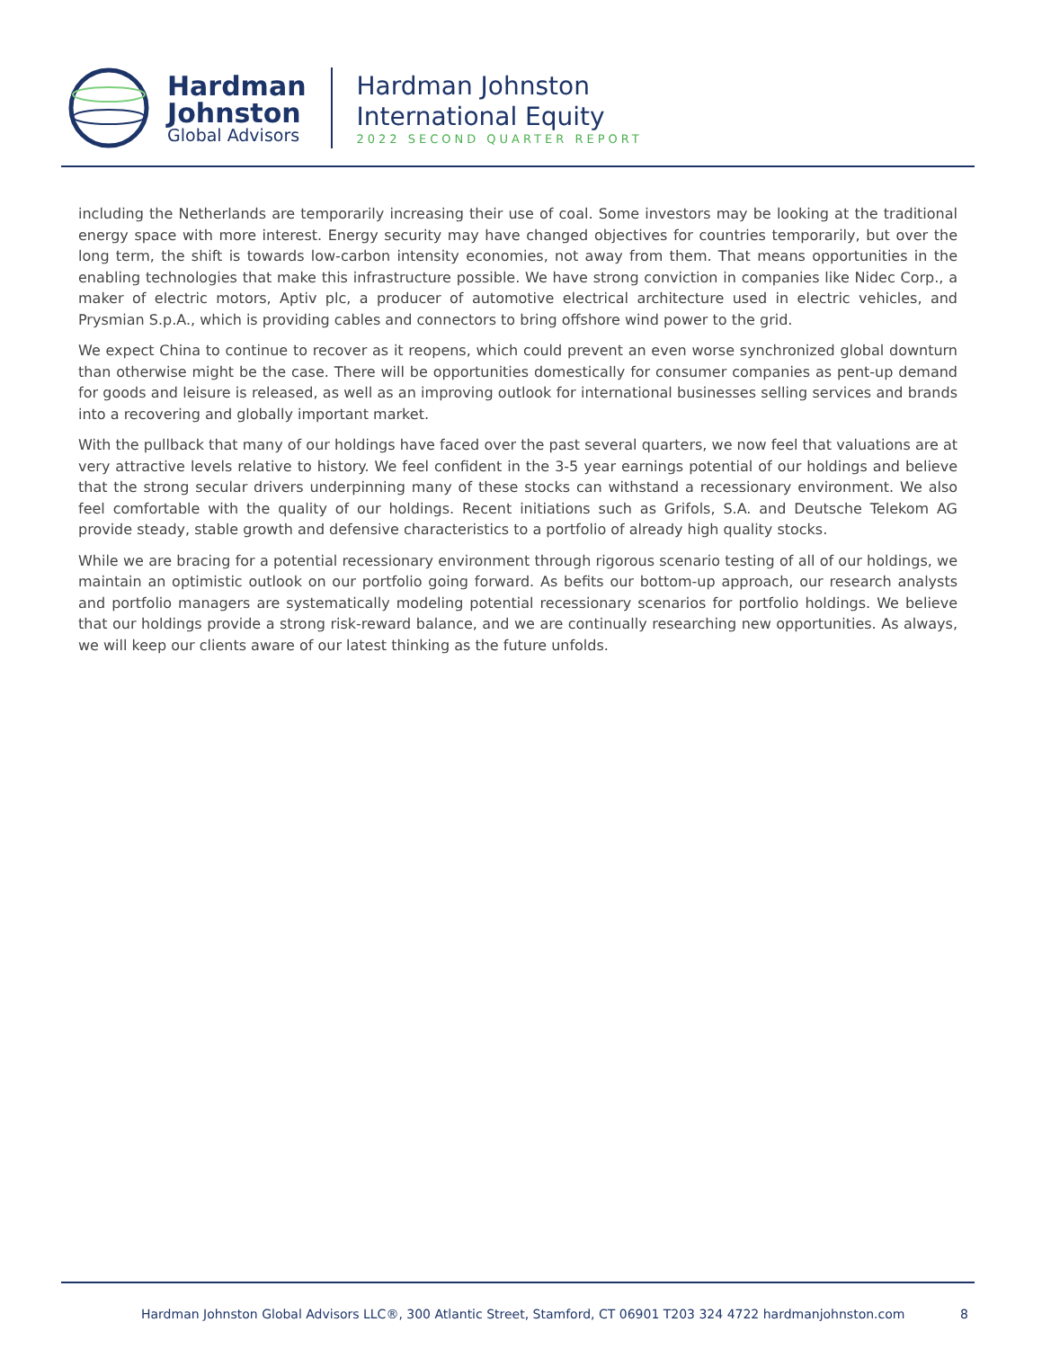Hardman
Johnston
Global Advisors
Hardman Johnston
International Equity
2022 SECOND QUARTER REPORT
including the Netherlands are temporarily increasing their use of coal. Some investors may be looking at the traditional energy space with more interest. Energy security may have changed objectives for countries temporarily, but over the long term, the shift is towards low-carbon intensity economies, not away from them. That means opportunities in the enabling technologies that make this infrastructure possible. We have strong conviction in companies like Nidec Corp., a maker of electric motors, Aptiv plc, a producer of automotive electrical architecture used in electric vehicles, and Prysmian S.p.A., which is providing cables and connectors to bring offshore wind power to the grid.
We expect China to continue to recover as it reopens, which could prevent an even worse synchronized global downturn than otherwise might be the case. There will be opportunities domestically for consumer companies as pent-up demand for goods and leisure is released, as well as an improving outlook for international businesses selling services and brands into a recovering and globally important market.
With the pullback that many of our holdings have faced over the past several quarters, we now feel that valuations are at very attractive levels relative to history. We feel confident in the 3-5 year earnings potential of our holdings and believe that the strong secular drivers underpinning many of these stocks can withstand a recessionary environment. We also feel comfortable with the quality of our holdings. Recent initiations such as Grifols, S.A. and Deutsche Telekom AG provide steady, stable growth and defensive characteristics to a portfolio of already high quality stocks.
While we are bracing for a potential recessionary environment through rigorous scenario testing of all of our holdings, we maintain an optimistic outlook on our portfolio going forward. As befits our bottom-up approach, our research analysts and portfolio managers are systematically modeling potential recessionary scenarios for portfolio holdings. We believe that our holdings provide a strong risk-reward balance, and we are continually researching new opportunities. As always, we will keep our clients aware of our latest thinking as the future unfolds.
Hardman Johnston Global Advisors LLC®, 300 Atlantic Street, Stamford, CT 06901 T203 324 4722 hardmanjohnston.com 8